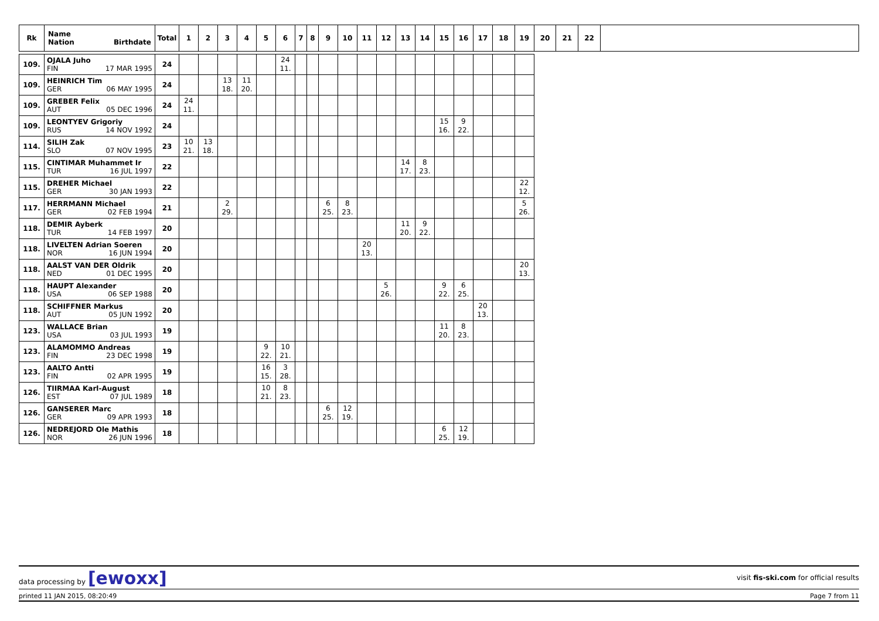| Rk | Name Nation Birthdate | Total | 1 | 2 | 3 | 4 | 5 | 6 | 7 | 8 | 9 | 10 | 11 | 12 | 13 | 14 | 15 | 16 | 17 | 18 | 19 | 20 | 21 | 22 | |
| --- | --- | --- | --- | --- | --- | --- | --- | --- | --- | --- | --- | --- | --- | --- | --- | --- | --- | --- | --- | --- | --- | --- | --- | --- | --- |
| 109. | OJALA Juho FIN 17 MAR 1995 | 24 | | | | | | 24 11. | | | | | | | | | | | | | | | | | |
| 109. | HEINRICH Tim GER 06 MAY 1995 | 24 | | | 13 18. | 11 20. | | | | | | | | | | | | | | | | | | | |
| 109. | GREBER Felix AUT 05 DEC 1996 | 24 | 24 11. | | | | | | | | | | | | | | | | | | | | | | |
| 109. | LEONTYEV Grigoriy RUS 14 NOV 1992 | 24 | | | | | | | | | | | | | | | 15 16. | 9 22. | | | | | | | |
| 114. | SILIH Zak SLO 07 NOV 1995 | 23 | 10 21. | 13 18. | | | | | | | | | | | | | | | | | | | | | |
| 115. | CINTIMAR Muhammet Ir TUR 16 JUL 1997 | 22 | | | | | | | | | | | | | 14 17. | 8 23. | | | | | | | | | |
| 115. | DREHER Michael GER 30 JAN 1993 | 22 | | | | | | | | | | | | | | | | | | | 22 12. | | | | |
| 117. | HERRMANN Michael GER 02 FEB 1994 | 21 | | | 2 29. | | | | | | 6 25. | 8 23. | | | | | | | | | 5 26. | | | | |
| 118. | DEMIR Ayberk TUR 14 FEB 1997 | 20 | | | | | | | | | | | | | 11 20. | 9 22. | | | | | | | | | |
| 118. | LIVELTEN Adrian Soeren NOR 16 JUN 1994 | 20 | | | | | | | | | | | 20 13. | | | | | | | | | | | | |
| 118. | AALST VAN DER Oldrik NED 01 DEC 1995 | 20 | | | | | | | | | | | | | | | | | | | 20 13. | | | | |
| 118. | HAUPT Alexander USA 06 SEP 1988 | 20 | | | | | | | | | | | | 5 26. | | | 9 22. | 6 25. | | | | | | | |
| 118. | SCHIFFNER Markus AUT 05 JUN 1992 | 20 | | | | | | | | | | | | | | | | | 20 13. | | | | | | |
| 123. | WALLACE Brian USA 03 JUL 1993 | 19 | | | | | | | | | | | | | | | 11 20. | 8 23. | | | | | | | |
| 123. | ALAMOMMO Andreas FIN 23 DEC 1998 | 19 | | | | | 9 22. | 10 21. | | | | | | | | | | | | | | | | | |
| 123. | AALTO Antti FIN 02 APR 1995 | 19 | | | | | 16 15. | 3 28. | | | | | | | | | | | | | | | | | |
| 126. | TIIRMAA Karl-August EST 07 JUL 1989 | 18 | | | | | 10 21. | 8 23. | | | | | | | | | | | | | | | | | |
| 126. | GANSERER Marc GER 09 APR 1993 | 18 | | | | | | | | | 6 25. | 12 19. | | | | | | | | | | | | | |
| 126. | NEDREJORD Ole Mathis NOR 26 JUN 1996 | 18 | | | | | | | | | | | | | | | 6 25. | 12 19. | | | | | | | |
data processing by [ewoxx]
visit fis-ski.com for official results
printed 11 JAN 2015, 08:20:49 Page 7 from 11